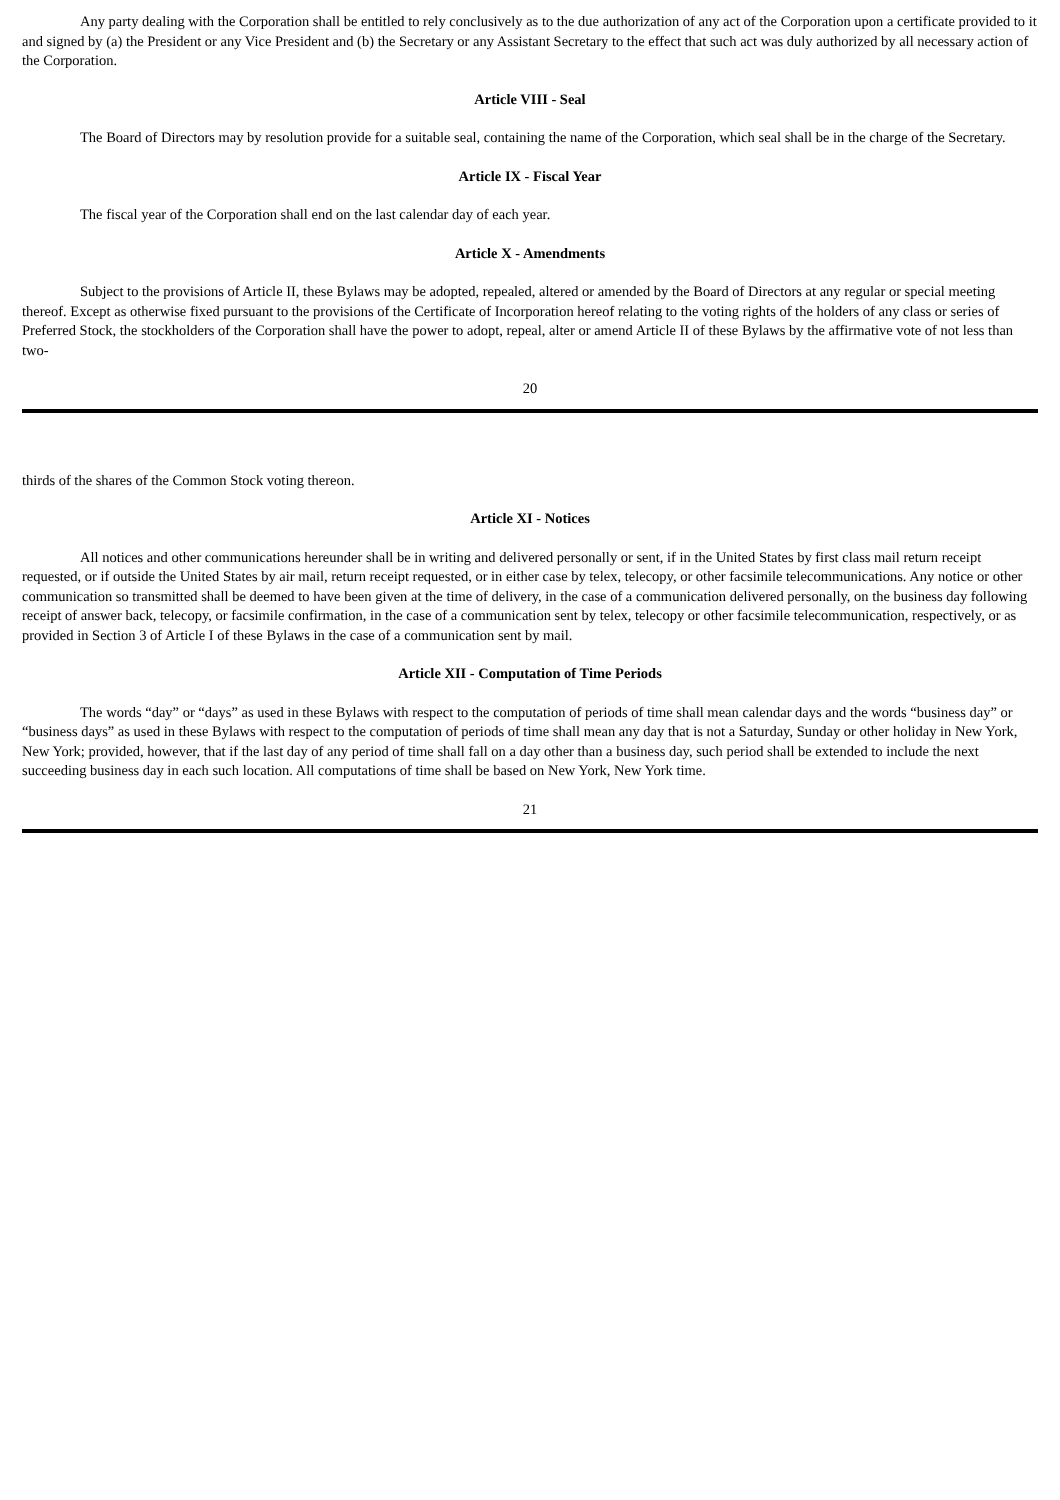Any party dealing with the Corporation shall be entitled to rely conclusively as to the due authorization of any act of the Corporation upon a certificate provided to it and signed by (a) the President or any Vice President and (b) the Secretary or any Assistant Secretary to the effect that such act was duly authorized by all necessary action of the Corporation.
Article VIII - Seal
The Board of Directors may by resolution provide for a suitable seal, containing the name of the Corporation, which seal shall be in the charge of the Secretary.
Article IX - Fiscal Year
The fiscal year of the Corporation shall end on the last calendar day of each year.
Article X - Amendments
Subject to the provisions of Article II, these Bylaws may be adopted, repealed, altered or amended by the Board of Directors at any regular or special meeting thereof. Except as otherwise fixed pursuant to the provisions of the Certificate of Incorporation hereof relating to the voting rights of the holders of any class or series of Preferred Stock, the stockholders of the Corporation shall have the power to adopt, repeal, alter or amend Article II of these Bylaws by the affirmative vote of not less than two-
20
thirds of the shares of the Common Stock voting thereon.
Article XI - Notices
All notices and other communications hereunder shall be in writing and delivered personally or sent, if in the United States by first class mail return receipt requested, or if outside the United States by air mail, return receipt requested, or in either case by telex, telecopy, or other facsimile telecommunications. Any notice or other communication so transmitted shall be deemed to have been given at the time of delivery, in the case of a communication delivered personally, on the business day following receipt of answer back, telecopy, or facsimile confirmation, in the case of a communication sent by telex, telecopy or other facsimile telecommunication, respectively, or as provided in Section 3 of Article I of these Bylaws in the case of a communication sent by mail.
Article XII - Computation of Time Periods
The words “day” or “days” as used in these Bylaws with respect to the computation of periods of time shall mean calendar days and the words “business day” or “business days” as used in these Bylaws with respect to the computation of periods of time shall mean any day that is not a Saturday, Sunday or other holiday in New York, New York; provided, however, that if the last day of any period of time shall fall on a day other than a business day, such period shall be extended to include the next succeeding business day in each such location. All computations of time shall be based on New York, New York time.
21